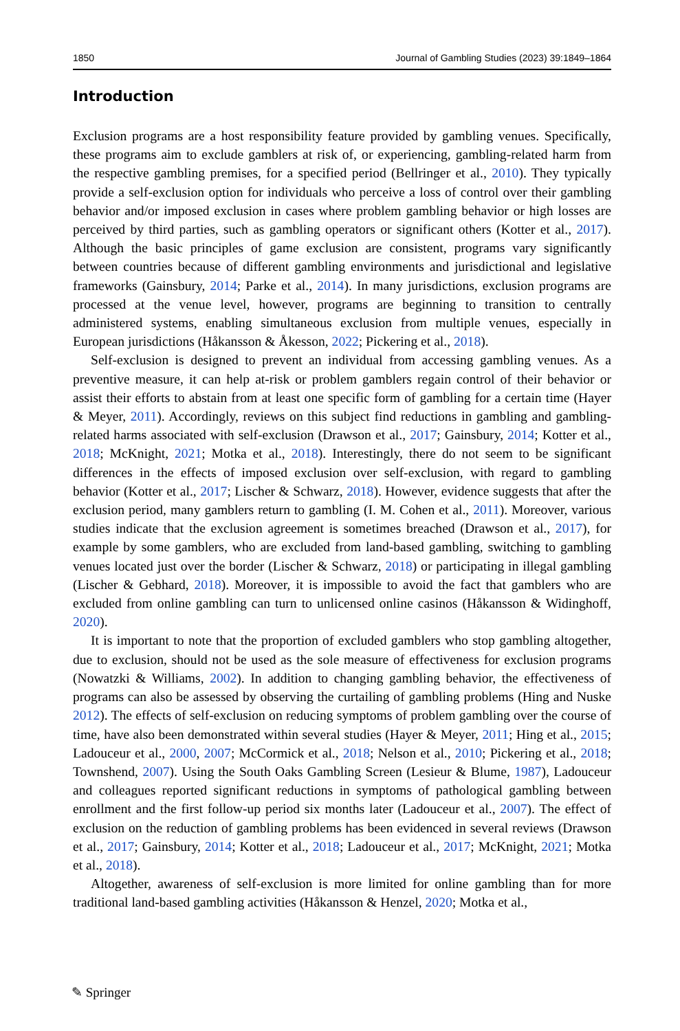1850 Journal of Gambling Studies (2023) 39:1849–1864
Introduction
Exclusion programs are a host responsibility feature provided by gambling venues. Specifically, these programs aim to exclude gamblers at risk of, or experiencing, gambling-related harm from the respective gambling premises, for a specified period (Bellringer et al., 2010). They typically provide a self-exclusion option for individuals who perceive a loss of control over their gambling behavior and/or imposed exclusion in cases where problem gambling behavior or high losses are perceived by third parties, such as gambling operators or significant others (Kotter et al., 2017). Although the basic principles of game exclusion are consistent, programs vary significantly between countries because of different gambling environments and jurisdictional and legislative frameworks (Gainsbury, 2014; Parke et al., 2014). In many jurisdictions, exclusion programs are processed at the venue level, however, programs are beginning to transition to centrally administered systems, enabling simultaneous exclusion from multiple venues, especially in European jurisdictions (Håkansson & Åkesson, 2022; Pickering et al., 2018).
Self-exclusion is designed to prevent an individual from accessing gambling venues. As a preventive measure, it can help at-risk or problem gamblers regain control of their behavior or assist their efforts to abstain from at least one specific form of gambling for a certain time (Hayer & Meyer, 2011). Accordingly, reviews on this subject find reductions in gambling and gambling-related harms associated with self-exclusion (Drawson et al., 2017; Gainsbury, 2014; Kotter et al., 2018; McKnight, 2021; Motka et al., 2018). Interestingly, there do not seem to be significant differences in the effects of imposed exclusion over self-exclusion, with regard to gambling behavior (Kotter et al., 2017; Lischer & Schwarz, 2018). However, evidence suggests that after the exclusion period, many gamblers return to gambling (I. M. Cohen et al., 2011). Moreover, various studies indicate that the exclusion agreement is sometimes breached (Drawson et al., 2017), for example by some gamblers, who are excluded from land-based gambling, switching to gambling venues located just over the border (Lischer & Schwarz, 2018) or participating in illegal gambling (Lischer & Gebhard, 2018). Moreover, it is impossible to avoid the fact that gamblers who are excluded from online gambling can turn to unlicensed online casinos (Håkansson & Widinghoff, 2020).
It is important to note that the proportion of excluded gamblers who stop gambling altogether, due to exclusion, should not be used as the sole measure of effectiveness for exclusion programs (Nowatzki & Williams, 2002). In addition to changing gambling behavior, the effectiveness of programs can also be assessed by observing the curtailing of gambling problems (Hing and Nuske 2012). The effects of self-exclusion on reducing symptoms of problem gambling over the course of time, have also been demonstrated within several studies (Hayer & Meyer, 2011; Hing et al., 2015; Ladouceur et al., 2000, 2007; McCormick et al., 2018; Nelson et al., 2010; Pickering et al., 2018; Townshend, 2007). Using the South Oaks Gambling Screen (Lesieur & Blume, 1987), Ladouceur and colleagues reported significant reductions in symptoms of pathological gambling between enrollment and the first follow-up period six months later (Ladouceur et al., 2007). The effect of exclusion on the reduction of gambling problems has been evidenced in several reviews (Drawson et al., 2017; Gainsbury, 2014; Kotter et al., 2018; Ladouceur et al., 2017; McKnight, 2021; Motka et al., 2018).
Altogether, awareness of self-exclusion is more limited for online gambling than for more traditional land-based gambling activities (Håkansson & Henzel, 2020; Motka et al.,
✎ Springer